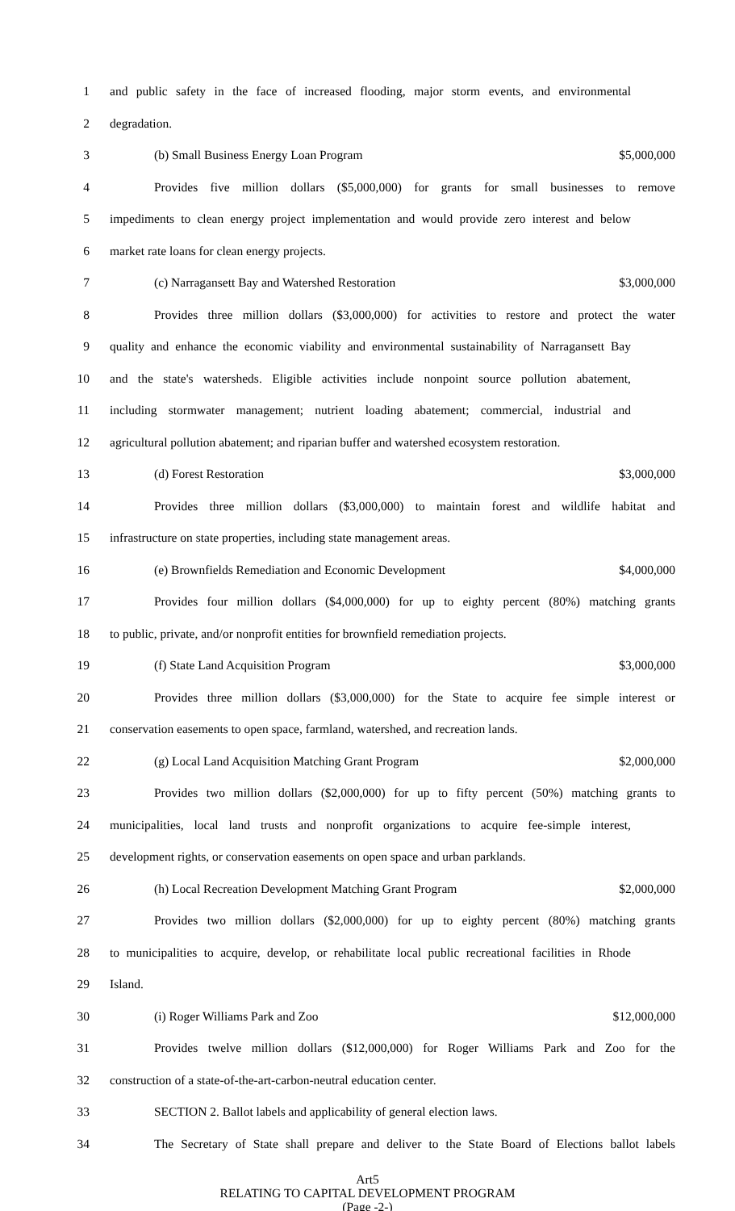1 and public safety in the face of increased flooding, major storm events, and environmental
2 degradation.
3 (b) Small Business Energy Loan Program $5,000,000
4 Provides five million dollars ($5,000,000) for grants for small businesses to remove
5 impediments to clean energy project implementation and would provide zero interest and below
6 market rate loans for clean energy projects.
7 (c) Narragansett Bay and Watershed Restoration $3,000,000
8 Provides three million dollars ($3,000,000) for activities to restore and protect the water
9 quality and enhance the economic viability and environmental sustainability of Narragansett Bay
10 and the state's watersheds. Eligible activities include nonpoint source pollution abatement,
11 including stormwater management; nutrient loading abatement; commercial, industrial and
12 agricultural pollution abatement; and riparian buffer and watershed ecosystem restoration.
13 (d) Forest Restoration $3,000,000
14 Provides three million dollars ($3,000,000) to maintain forest and wildlife habitat and
15 infrastructure on state properties, including state management areas.
16 (e) Brownfields Remediation and Economic Development $4,000,000
17 Provides four million dollars ($4,000,000) for up to eighty percent (80%) matching grants
18 to public, private, and/or nonprofit entities for brownfield remediation projects.
19 (f) State Land Acquisition Program $3,000,000
20 Provides three million dollars ($3,000,000) for the State to acquire fee simple interest or
21 conservation easements to open space, farmland, watershed, and recreation lands.
22 (g) Local Land Acquisition Matching Grant Program $2,000,000
23 Provides two million dollars ($2,000,000) for up to fifty percent (50%) matching grants to
24 municipalities, local land trusts and nonprofit organizations to acquire fee-simple interest,
25 development rights, or conservation easements on open space and urban parklands.
26 (h) Local Recreation Development Matching Grant Program $2,000,000
27 Provides two million dollars ($2,000,000) for up to eighty percent (80%) matching grants
28 to municipalities to acquire, develop, or rehabilitate local public recreational facilities in Rhode
29 Island.
30 (i) Roger Williams Park and Zoo $12,000,000
31 Provides twelve million dollars ($12,000,000) for Roger Williams Park and Zoo for the
32 construction of a state-of-the-art-carbon-neutral education center.
33 SECTION 2. Ballot labels and applicability of general election laws.
34 The Secretary of State shall prepare and deliver to the State Board of Elections ballot labels
Art5
RELATING TO CAPITAL DEVELOPMENT PROGRAM
(Page -2-)